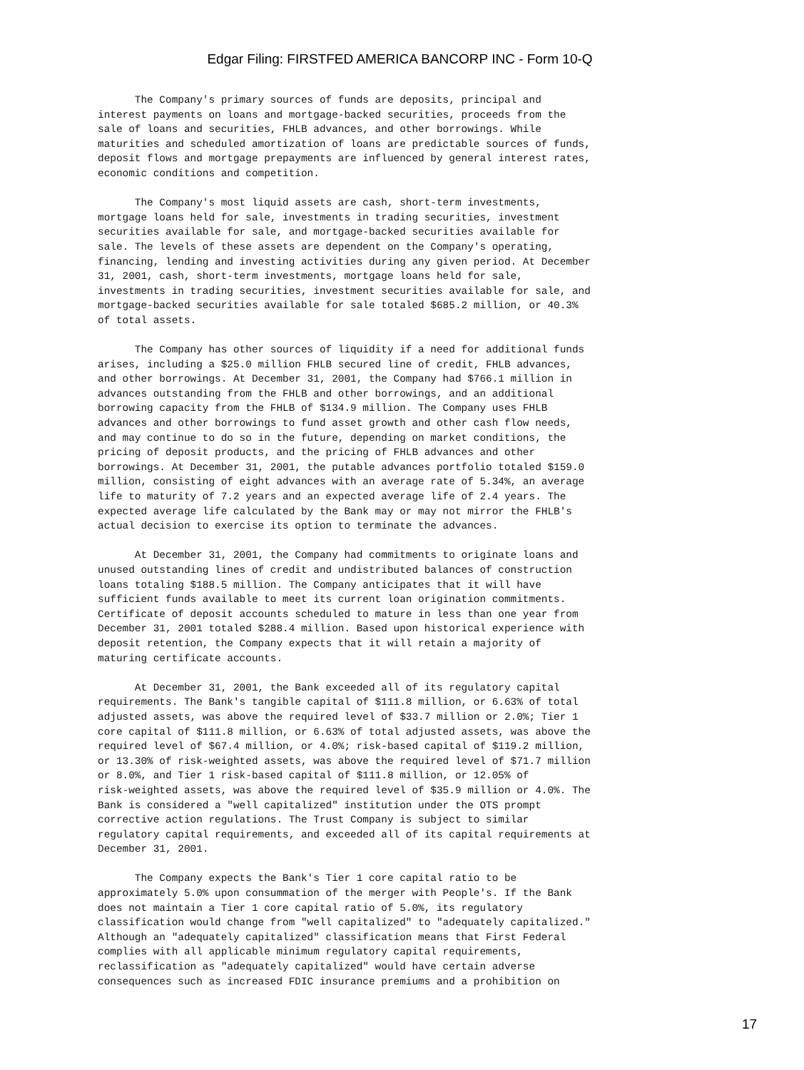Edgar Filing: FIRSTFED AMERICA BANCORP INC - Form 10-Q
      The Company's primary sources of funds are deposits, principal and
interest payments on loans and mortgage-backed securities, proceeds from the
sale of loans and securities, FHLB advances, and other borrowings. While
maturities and scheduled amortization of loans are predictable sources of funds,
deposit flows and mortgage prepayments are influenced by general interest rates,
economic conditions and competition.

      The Company's most liquid assets are cash, short-term investments,
mortgage loans held for sale, investments in trading securities, investment
securities available for sale, and mortgage-backed securities available for
sale. The levels of these assets are dependent on the Company's operating,
financing, lending and investing activities during any given period. At December
31, 2001, cash, short-term investments, mortgage loans held for sale,
investments in trading securities, investment securities available for sale, and
mortgage-backed securities available for sale totaled $685.2 million, or 40.3%
of total assets.

      The Company has other sources of liquidity if a need for additional funds
arises, including a $25.0 million FHLB secured line of credit, FHLB advances,
and other borrowings. At December 31, 2001, the Company had $766.1 million in
advances outstanding from the FHLB and other borrowings, and an additional
borrowing capacity from the FHLB of $134.9 million. The Company uses FHLB
advances and other borrowings to fund asset growth and other cash flow needs,
and may continue to do so in the future, depending on market conditions, the
pricing of deposit products, and the pricing of FHLB advances and other
borrowings. At December 31, 2001, the putable advances portfolio totaled $159.0
million, consisting of eight advances with an average rate of 5.34%, an average
life to maturity of 7.2 years and an expected average life of 2.4 years. The
expected average life calculated by the Bank may or may not mirror the FHLB's
actual decision to exercise its option to terminate the advances.

      At December 31, 2001, the Company had commitments to originate loans and
unused outstanding lines of credit and undistributed balances of construction
loans totaling $188.5 million. The Company anticipates that it will have
sufficient funds available to meet its current loan origination commitments.
Certificate of deposit accounts scheduled to mature in less than one year from
December 31, 2001 totaled $288.4 million. Based upon historical experience with
deposit retention, the Company expects that it will retain a majority of
maturing certificate accounts.

      At December 31, 2001, the Bank exceeded all of its regulatory capital
requirements. The Bank's tangible capital of $111.8 million, or 6.63% of total
adjusted assets, was above the required level of $33.7 million or 2.0%; Tier 1
core capital of $111.8 million, or 6.63% of total adjusted assets, was above the
required level of $67.4 million, or 4.0%; risk-based capital of $119.2 million,
or 13.30% of risk-weighted assets, was above the required level of $71.7 million
or 8.0%, and Tier 1 risk-based capital of $111.8 million, or 12.05% of
risk-weighted assets, was above the required level of $35.9 million or 4.0%. The
Bank is considered a "well capitalized" institution under the OTS prompt
corrective action regulations. The Trust Company is subject to similar
regulatory capital requirements, and exceeded all of its capital requirements at
December 31, 2001.

      The Company expects the Bank's Tier 1 core capital ratio to be
approximately 5.0% upon consummation of the merger with People's. If the Bank
does not maintain a Tier 1 core capital ratio of 5.0%, its regulatory
classification would change from "well capitalized" to "adequately capitalized."
Although an "adequately capitalized" classification means that First Federal
complies with all applicable minimum regulatory capital requirements,
reclassification as "adequately capitalized" would have certain adverse
consequences such as increased FDIC insurance premiums and a prohibition on
17